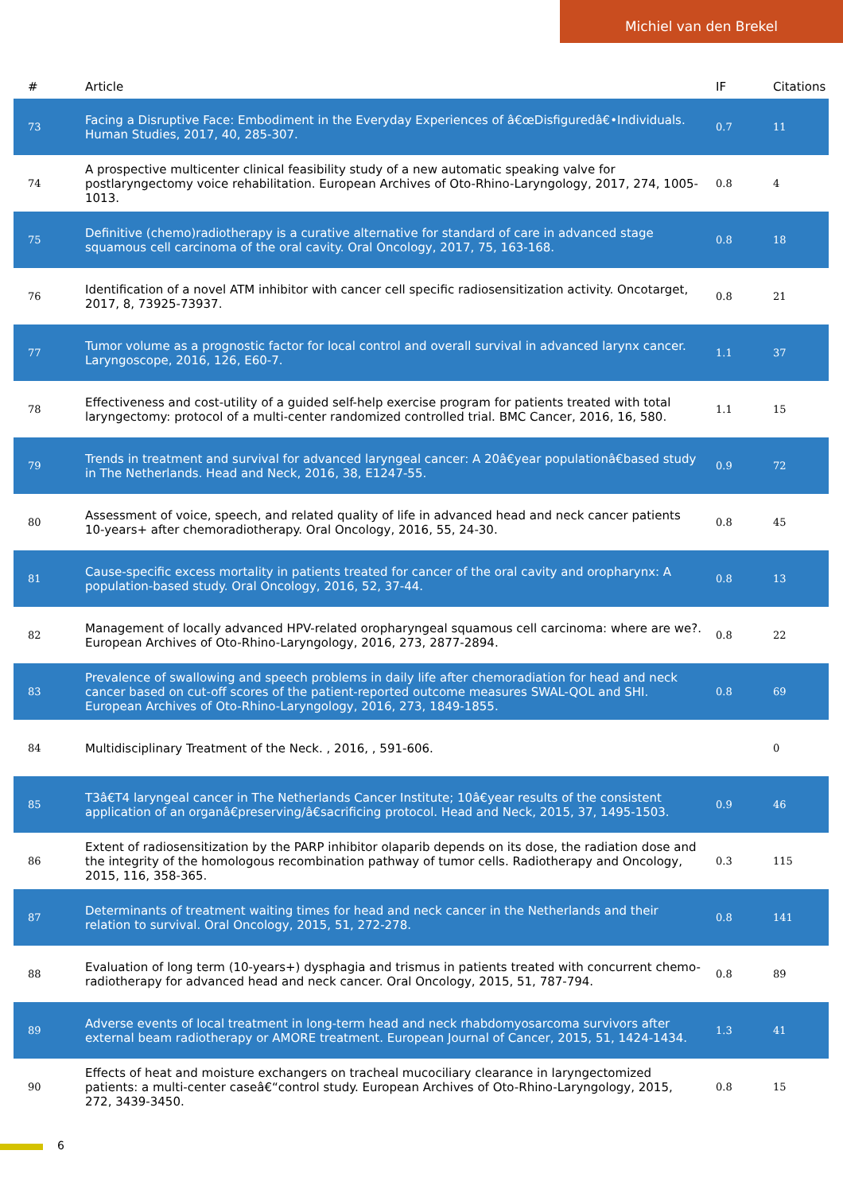Michiel van den Brekel
| # | Article | IF | Citations |
| --- | --- | --- | --- |
| 73 | Facing a Disruptive Face: Embodiment in the Everyday Experiences of â€œDisfiguredâ€•Individuals. Human Studies, 2017, 40, 285-307. | 0.7 | 11 |
| 74 | A prospective multicenter clinical feasibility study of a new automatic speaking valve for postlaryngectomy voice rehabilitation. European Archives of Oto-Rhino-Laryngology, 2017, 274, 1005-1013. | 0.8 | 4 |
| 75 | Definitive (chemo)radiotherapy is a curative alternative for standard of care in advanced stage squamous cell carcinoma of the oral cavity. Oral Oncology, 2017, 75, 163-168. | 0.8 | 18 |
| 76 | Identification of a novel ATM inhibitor with cancer cell specific radiosensitization activity. Oncotarget, 2017, 8, 73925-73937. | 0.8 | 21 |
| 77 | Tumor volume as a prognostic factor for local control and overall survival in advanced larynx cancer. Laryngoscope, 2016, 126, E60-7. | 1.1 | 37 |
| 78 | Effectiveness and cost-utility of a guided self-help exercise program for patients treated with total laryngectomy: protocol of a multi-center randomized controlled trial. BMC Cancer, 2016, 16, 580. | 1.1 | 15 |
| 79 | Trends in treatment and survival for advanced laryngeal cancer: A 20â€year populationâ€based study in The Netherlands. Head and Neck, 2016, 38, E1247-55. | 0.9 | 72 |
| 80 | Assessment of voice, speech, and related quality of life in advanced head and neck cancer patients 10-years+ after chemoradiotherapy. Oral Oncology, 2016, 55, 24-30. | 0.8 | 45 |
| 81 | Cause-specific excess mortality in patients treated for cancer of the oral cavity and oropharynx: A population-based study. Oral Oncology, 2016, 52, 37-44. | 0.8 | 13 |
| 82 | Management of locally advanced HPV-related oropharyngeal squamous cell carcinoma: where are we?. European Archives of Oto-Rhino-Laryngology, 2016, 273, 2877-2894. | 0.8 | 22 |
| 83 | Prevalence of swallowing and speech problems in daily life after chemoradiation for head and neck cancer based on cut-off scores of the patient-reported outcome measures SWAL-QOL and SHI. European Archives of Oto-Rhino-Laryngology, 2016, 273, 1849-1855. | 0.8 | 69 |
| 84 | Multidisciplinary Treatment of the Neck. , 2016, , 591-606. | | 0 |
| 85 | T3â€T4 laryngeal cancer in The Netherlands Cancer Institute; 10â€year results of the consistent application of an organâ€preserving/â€sacrificing protocol. Head and Neck, 2015, 37, 1495-1503. | 0.9 | 46 |
| 86 | Extent of radiosensitization by the PARP inhibitor olaparib depends on its dose, the radiation dose and the integrity of the homologous recombination pathway of tumor cells. Radiotherapy and Oncology, 2015, 116, 358-365. | 0.3 | 115 |
| 87 | Determinants of treatment waiting times for head and neck cancer in the Netherlands and their relation to survival. Oral Oncology, 2015, 51, 272-278. | 0.8 | 141 |
| 88 | Evaluation of long term (10-years+) dysphagia and trismus in patients treated with concurrent chemo-radiotherapy for advanced head and neck cancer. Oral Oncology, 2015, 51, 787-794. | 0.8 | 89 |
| 89 | Adverse events of local treatment in long-term head and neck rhabdomyosarcoma survivors after external beam radiotherapy or AMORE treatment. European Journal of Cancer, 2015, 51, 1424-1434. | 1.3 | 41 |
| 90 | Effects of heat and moisture exchangers on tracheal mucociliary clearance in laryngectomized patients: a multi-center caseâ€“control study. European Archives of Oto-Rhino-Laryngology, 2015, 272, 3439-3450. | 0.8 | 15 |
6